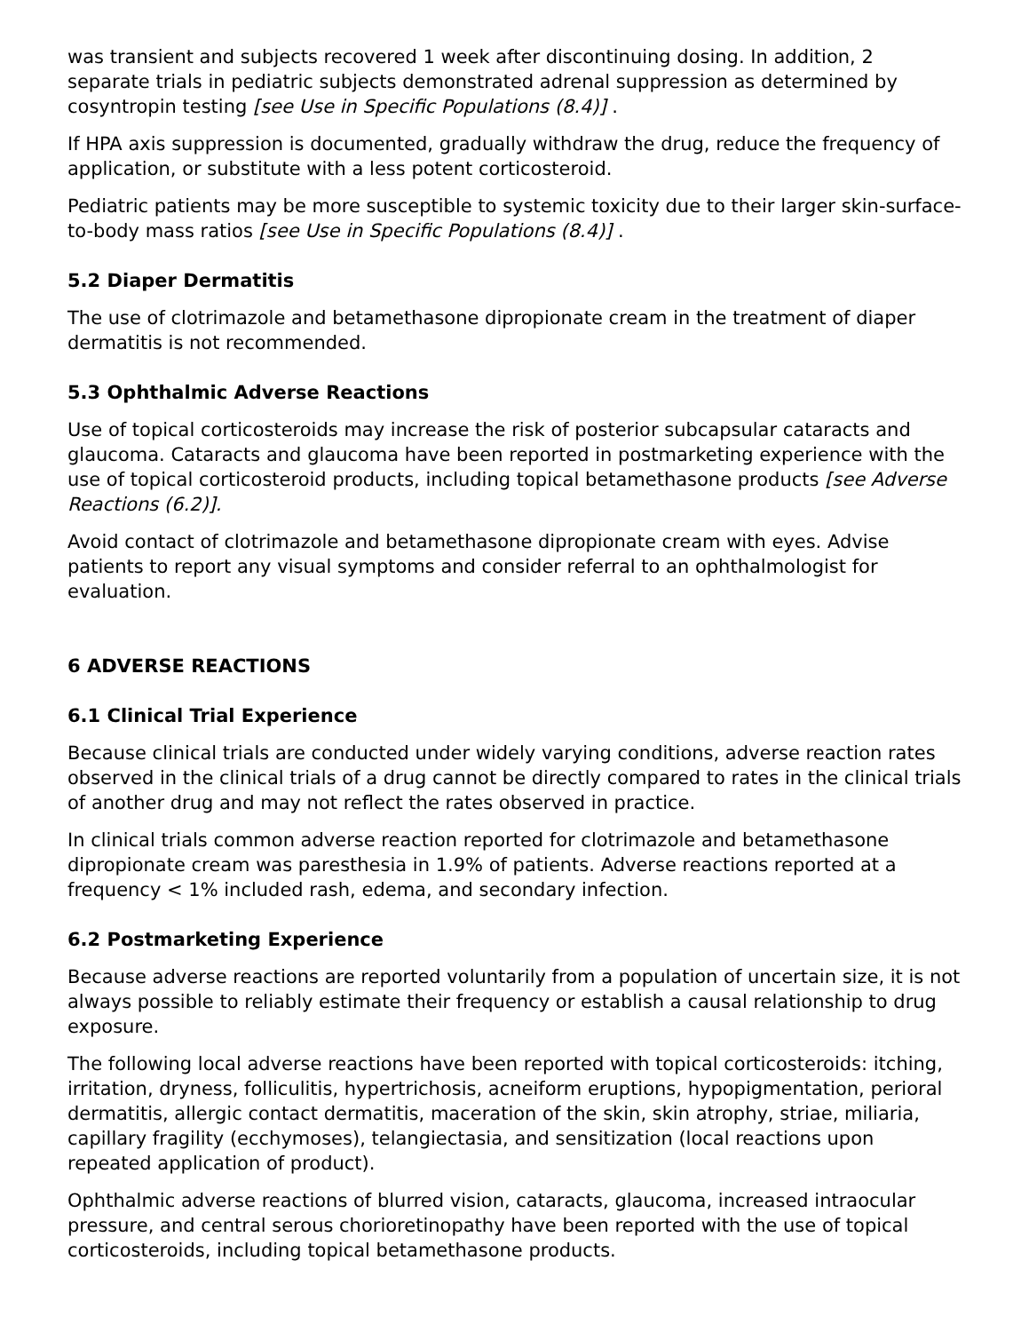was transient and subjects recovered 1 week after discontinuing dosing. In addition, 2 separate trials in pediatric subjects demonstrated adrenal suppression as determined by cosyntropin testing [see Use in Specific Populations (8.4)] .
If HPA axis suppression is documented, gradually withdraw the drug, reduce the frequency of application, or substitute with a less potent corticosteroid.
Pediatric patients may be more susceptible to systemic toxicity due to their larger skin-surface-to-body mass ratios [see Use in Specific Populations (8.4)] .
5.2 Diaper Dermatitis
The use of clotrimazole and betamethasone dipropionate cream in the treatment of diaper dermatitis is not recommended.
5.3 Ophthalmic Adverse Reactions
Use of topical corticosteroids may increase the risk of posterior subcapsular cataracts and glaucoma. Cataracts and glaucoma have been reported in postmarketing experience with the use of topical corticosteroid products, including topical betamethasone products [see Adverse Reactions (6.2)].
Avoid contact of clotrimazole and betamethasone dipropionate cream with eyes. Advise patients to report any visual symptoms and consider referral to an ophthalmologist for evaluation.
6 ADVERSE REACTIONS
6.1 Clinical Trial Experience
Because clinical trials are conducted under widely varying conditions, adverse reaction rates observed in the clinical trials of a drug cannot be directly compared to rates in the clinical trials of another drug and may not reflect the rates observed in practice.
In clinical trials common adverse reaction reported for clotrimazole and betamethasone dipropionate cream was paresthesia in 1.9% of patients. Adverse reactions reported at a frequency < 1% included rash, edema, and secondary infection.
6.2 Postmarketing Experience
Because adverse reactions are reported voluntarily from a population of uncertain size, it is not always possible to reliably estimate their frequency or establish a causal relationship to drug exposure.
The following local adverse reactions have been reported with topical corticosteroids: itching, irritation, dryness, folliculitis, hypertrichosis, acneiform eruptions, hypopigmentation, perioral dermatitis, allergic contact dermatitis, maceration of the skin, skin atrophy, striae, miliaria, capillary fragility (ecchymoses), telangiectasia, and sensitization (local reactions upon repeated application of product).
Ophthalmic adverse reactions of blurred vision, cataracts, glaucoma, increased intraocular pressure, and central serous chorioretinopathy have been reported with the use of topical corticosteroids, including topical betamethasone products.